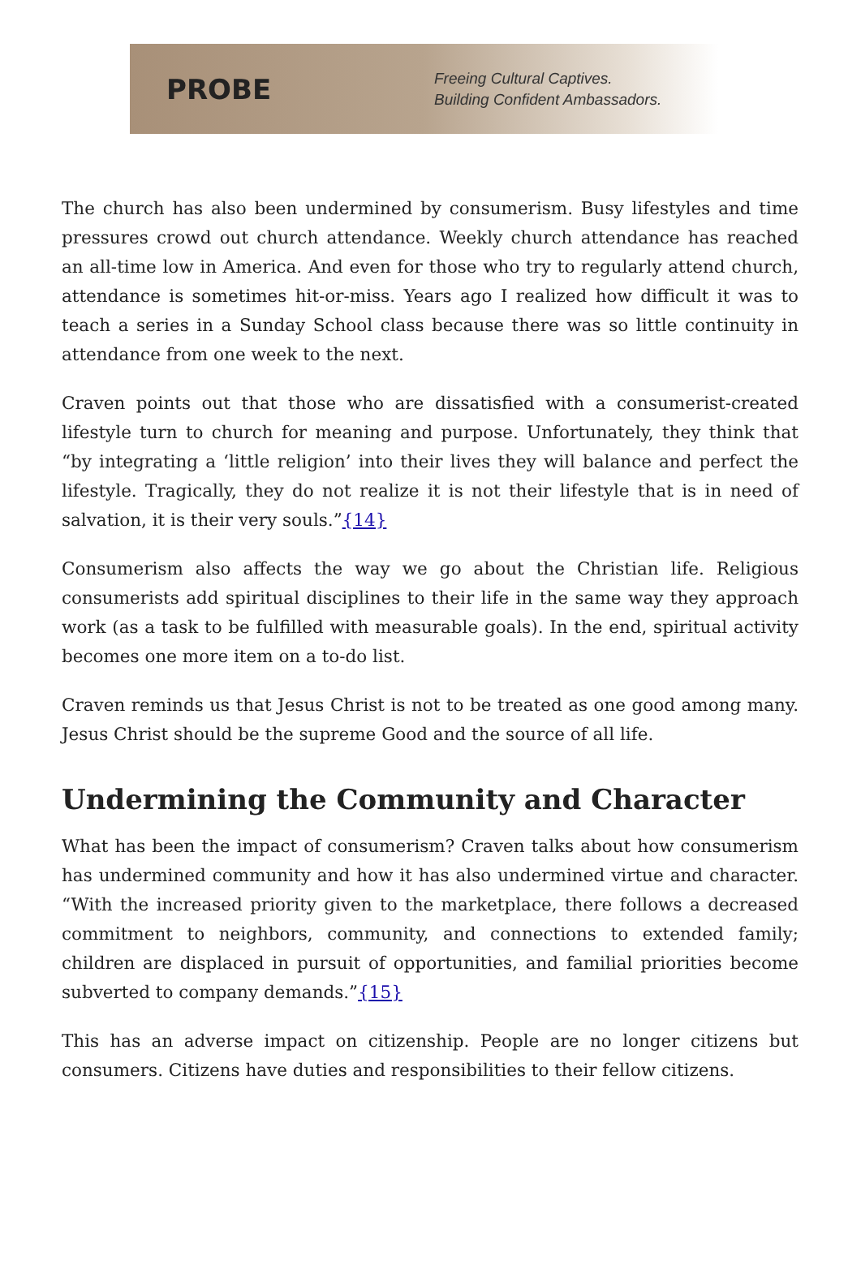PROBE
Freeing Cultural Captives.
Building Confident Ambassadors.
The church has also been undermined by consumerism. Busy lifestyles and time pressures crowd out church attendance. Weekly church attendance has reached an all-time low in America. And even for those who try to regularly attend church, attendance is sometimes hit-or-miss. Years ago I realized how difficult it was to teach a series in a Sunday School class because there was so little continuity in attendance from one week to the next.
Craven points out that those who are dissatisfied with a consumerist-created lifestyle turn to church for meaning and purpose. Unfortunately, they think that “by integrating a ‘little religion’ into their lives they will balance and perfect the lifestyle. Tragically, they do not realize it is not their lifestyle that is in need of salvation, it is their very souls.”{14}
Consumerism also affects the way we go about the Christian life. Religious consumerists add spiritual disciplines to their life in the same way they approach work (as a task to be fulfilled with measurable goals). In the end, spiritual activity becomes one more item on a to-do list.
Craven reminds us that Jesus Christ is not to be treated as one good among many. Jesus Christ should be the supreme Good and the source of all life.
Undermining the Community and Character
What has been the impact of consumerism? Craven talks about how consumerism has undermined community and how it has also undermined virtue and character. “With the increased priority given to the marketplace, there follows a decreased commitment to neighbors, community, and connections to extended family; children are displaced in pursuit of opportunities, and familial priorities become subverted to company demands.”{15}
This has an adverse impact on citizenship. People are no longer citizens but consumers. Citizens have duties and responsibilities to their fellow citizens.